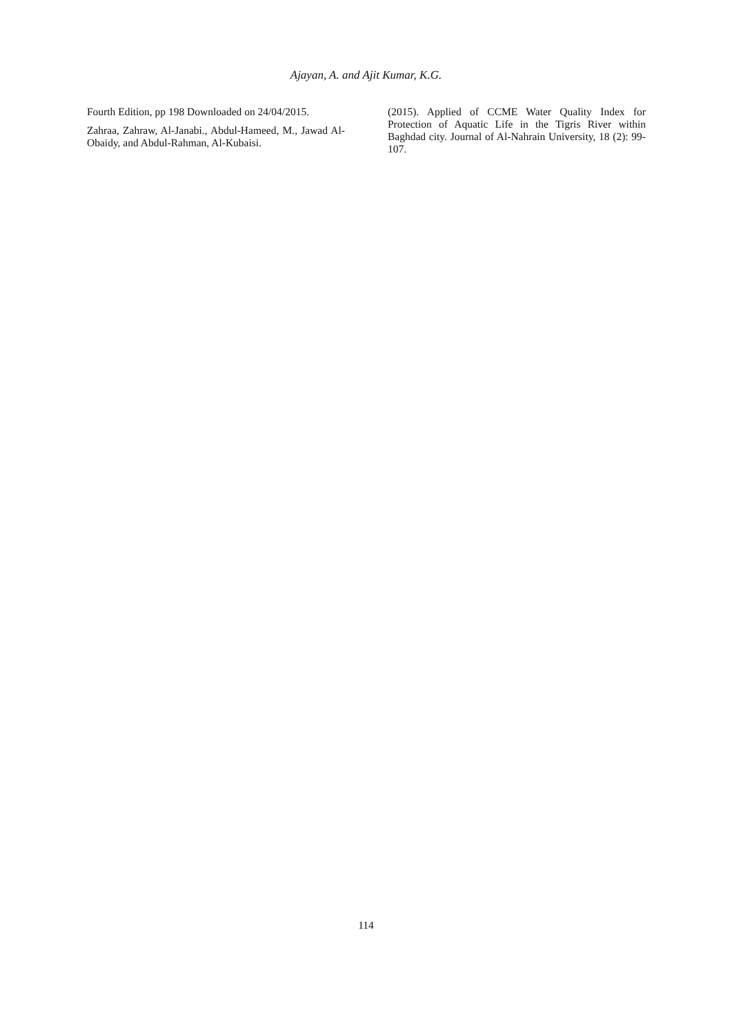Ajayan, A. and Ajit Kumar, K.G.
Fourth Edition, pp 198 Downloaded on 24/04/2015.
Zahraa, Zahraw, Al-Janabi., Abdul-Hameed, M., Jawad Al-Obaidy, and Abdul-Rahman, Al-Kubaisi.
(2015). Applied of CCME Water Quality Index for Protection of Aquatic Life in the Tigris River within Baghdad city. Journal of Al-Nahrain University, 18 (2): 99-107.
114